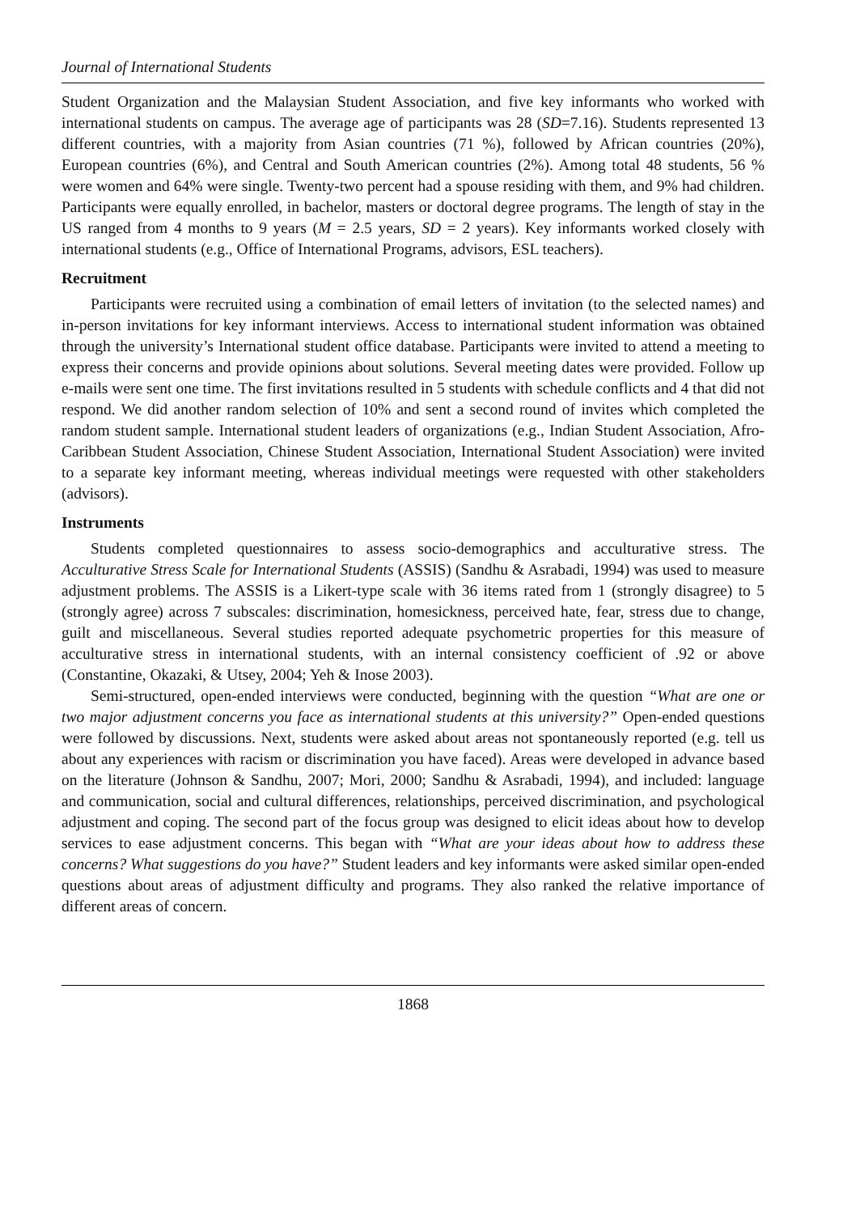Journal of International Students
Student Organization and the Malaysian Student Association, and five key informants who worked with international students on campus. The average age of participants was 28 (SD=7.16). Students represented 13 different countries, with a majority from Asian countries (71 %), followed by African countries (20%), European countries (6%), and Central and South American countries (2%). Among total 48 students, 56 % were women and 64% were single. Twenty-two percent had a spouse residing with them, and 9% had children. Participants were equally enrolled, in bachelor, masters or doctoral degree programs. The length of stay in the US ranged from 4 months to 9 years (M = 2.5 years, SD = 2 years). Key informants worked closely with international students (e.g., Office of International Programs, advisors, ESL teachers).
Recruitment
Participants were recruited using a combination of email letters of invitation (to the selected names) and in-person invitations for key informant interviews. Access to international student information was obtained through the university’s International student office database. Participants were invited to attend a meeting to express their concerns and provide opinions about solutions. Several meeting dates were provided. Follow up e-mails were sent one time. The first invitations resulted in 5 students with schedule conflicts and 4 that did not respond. We did another random selection of 10% and sent a second round of invites which completed the random student sample. International student leaders of organizations (e.g., Indian Student Association, Afro-Caribbean Student Association, Chinese Student Association, International Student Association) were invited to a separate key informant meeting, whereas individual meetings were requested with other stakeholders (advisors).
Instruments
Students completed questionnaires to assess socio-demographics and acculturative stress. The Acculturative Stress Scale for International Students (ASSIS) (Sandhu & Asrabadi, 1994) was used to measure adjustment problems. The ASSIS is a Likert-type scale with 36 items rated from 1 (strongly disagree) to 5 (strongly agree) across 7 subscales: discrimination, homesickness, perceived hate, fear, stress due to change, guilt and miscellaneous. Several studies reported adequate psychometric properties for this measure of acculturative stress in international students, with an internal consistency coefficient of .92 or above (Constantine, Okazaki, & Utsey, 2004; Yeh & Inose 2003).
Semi-structured, open-ended interviews were conducted, beginning with the question “What are one or two major adjustment concerns you face as international students at this university?” Open-ended questions were followed by discussions. Next, students were asked about areas not spontaneously reported (e.g. tell us about any experiences with racism or discrimination you have faced). Areas were developed in advance based on the literature (Johnson & Sandhu, 2007; Mori, 2000; Sandhu & Asrabadi, 1994), and included: language and communication, social and cultural differences, relationships, perceived discrimination, and psychological adjustment and coping. The second part of the focus group was designed to elicit ideas about how to develop services to ease adjustment concerns. This began with “What are your ideas about how to address these concerns? What suggestions do you have?” Student leaders and key informants were asked similar open-ended questions about areas of adjustment difficulty and programs. They also ranked the relative importance of different areas of concern.
1868